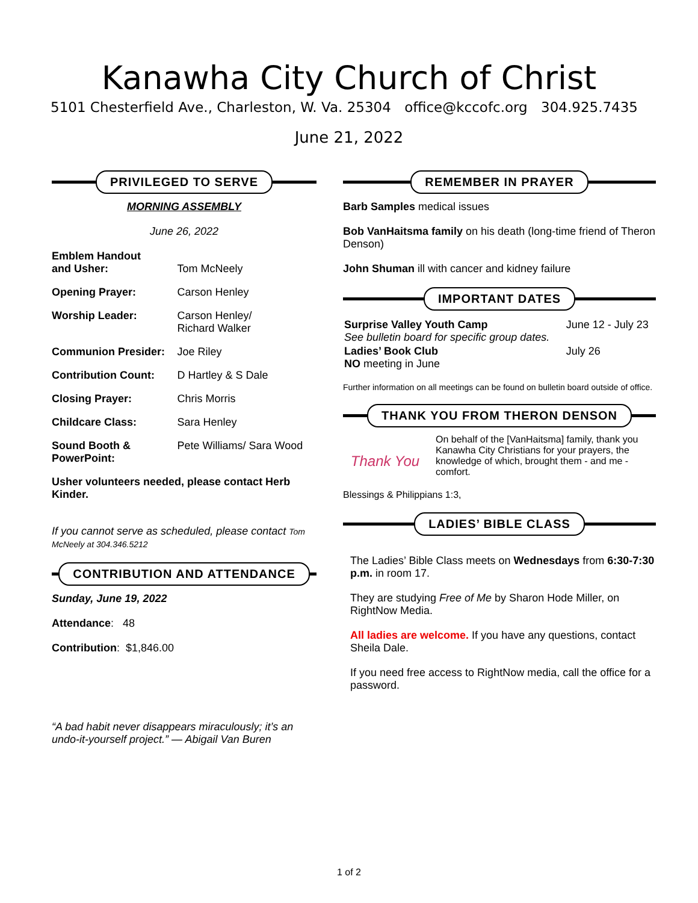Kanawha City Church of Christ
5101 Chesterfield Ave., Charleston, W. Va. 25304 office@kccofc.org 304.925.7435
June 21, 2022
PRIVILEGED TO SERVE
MORNING ASSEMBLY
June 26, 2022
| Emblem Handout and Usher: | Tom McNeely |
| Opening Prayer: | Carson Henley |
| Worship Leader: | Carson Henley/ Richard Walker |
| Communion Presider: | Joe Riley |
| Contribution Count: | D Hartley & S Dale |
| Closing Prayer: | Chris Morris |
| Childcare Class: | Sara Henley |
| Sound Booth & PowerPoint: | Pete Williams/ Sara Wood |
Usher volunteers needed, please contact Herb Kinder.
If you cannot serve as scheduled, please contact Tom McNeely at 304.346.5212
CONTRIBUTION AND ATTENDANCE
Sunday, June 19, 2022
Attendance: 48
Contribution: $1,846.00
“A bad habit never disappears miraculously; it’s an undo-it-yourself project.” — Abigail Van Buren
REMEMBER IN PRAYER
Barb Samples medical issues
Bob VanHaitsma family on his death (long-time friend of Theron Denson)
John Shuman ill with cancer and kidney failure
IMPORTANT DATES
| Surprise Valley Youth Camp See bulletin board for specific group dates. | June 12 - July 23 |
| Ladies’ Book Club NO meeting in June | July 26 |
Further information on all meetings can be found on bulletin board outside of office.
THANK YOU FROM THERON DENSON
Thank You
On behalf of the [VanHaitsma] family, thank you Kanawha City Christians for your prayers, the knowledge of which, brought them - and me - comfort.
Blessings & Philippians 1:3,
LADIES’ BIBLE CLASS
The Ladies’ Bible Class meets on Wednesdays from 6:30-7:30 p.m. in room 17.
They are studying Free of Me by Sharon Hode Miller, on RightNow Media.
All ladies are welcome. If you have any questions, contact Sheila Dale.
If you need free access to RightNow media, call the office for a password.
1 of 2